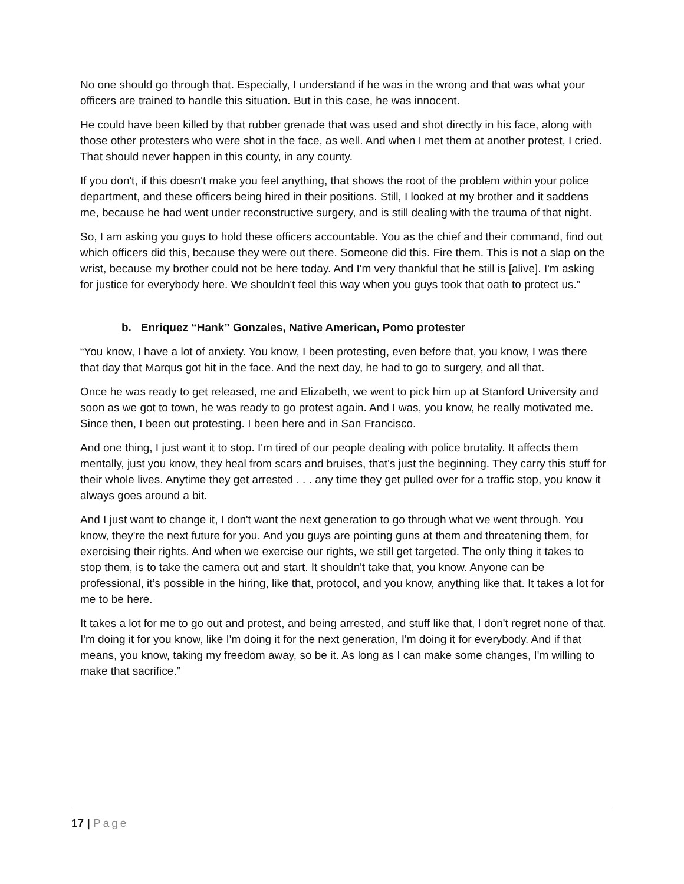No one should go through that. Especially, I understand if he was in the wrong and that was what your officers are trained to handle this situation. But in this case, he was innocent.
He could have been killed by that rubber grenade that was used and shot directly in his face, along with those other protesters who were shot in the face, as well. And when I met them at another protest, I cried. That should never happen in this county, in any county.
If you don't, if this doesn't make you feel anything, that shows the root of the problem within your police department, and these officers being hired in their positions. Still, I looked at my brother and it saddens me, because he had went under reconstructive surgery, and is still dealing with the trauma of that night.
So, I am asking you guys to hold these officers accountable. You as the chief and their command, find out which officers did this, because they were out there. Someone did this. Fire them. This is not a slap on the wrist, because my brother could not be here today. And I'm very thankful that he still is [alive]. I'm asking for justice for everybody here. We shouldn't feel this way when you guys took that oath to protect us.”
b. Enriquez “Hank” Gonzales, Native American, Pomo protester
“You know, I have a lot of anxiety. You know, I been protesting, even before that, you know, I was there that day that Marqus got hit in the face. And the next day, he had to go to surgery, and all that.
Once he was ready to get released, me and Elizabeth, we went to pick him up at Stanford University and soon as we got to town, he was ready to go protest again. And I was, you know, he really motivated me. Since then, I been out protesting. I been here and in San Francisco.
And one thing, I just want it to stop. I'm tired of our people dealing with police brutality. It affects them mentally, just you know, they heal from scars and bruises, that's just the beginning. They carry this stuff for their whole lives. Anytime they get arrested . . . any time they get pulled over for a traffic stop, you know it always goes around a bit.
And I just want to change it, I don't want the next generation to go through what we went through. You know, they're the next future for you. And you guys are pointing guns at them and threatening them, for exercising their rights. And when we exercise our rights, we still get targeted. The only thing it takes to stop them, is to take the camera out and start. It shouldn't take that, you know. Anyone can be professional, it’s possible in the hiring, like that, protocol, and you know, anything like that. It takes a lot for me to be here.
It takes a lot for me to go out and protest, and being arrested, and stuff like that, I don't regret none of that. I'm doing it for you know, like I'm doing it for the next generation, I'm doing it for everybody. And if that means, you know, taking my freedom away, so be it. As long as I can make some changes, I'm willing to make that sacrifice.”
17 | Page